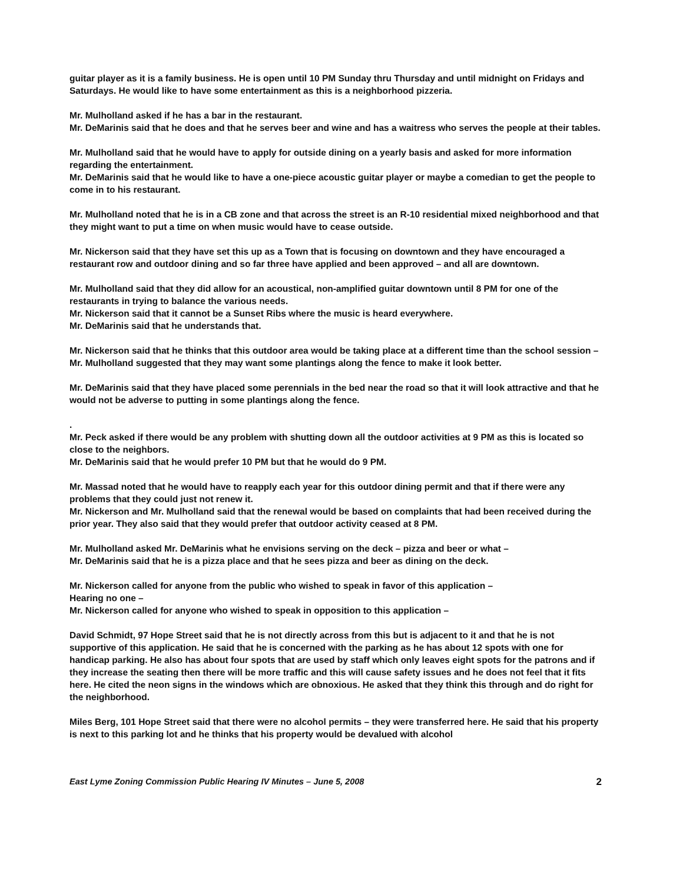guitar player as it is a family business. He is open until 10 PM Sunday thru Thursday and until midnight on Fridays and Saturdays. He would like to have some entertainment as this is a neighborhood pizzeria.
Mr. Mulholland asked if he has a bar in the restaurant.
Mr. DeMarinis said that he does and that he serves beer and wine and has a waitress who serves the people at their tables.
Mr. Mulholland said that he would have to apply for outside dining on a yearly basis and asked for more information regarding the entertainment.
Mr. DeMarinis said that he would like to have a one-piece acoustic guitar player or maybe a comedian to get the people to come in to his restaurant.
Mr. Mulholland noted that he is in a CB zone and that across the street is an R-10 residential mixed neighborhood and that they might want to put a time on when music would have to cease outside.
Mr. Nickerson said that they have set this up as a Town that is focusing on downtown and they have encouraged a restaurant row and outdoor dining and so far three have applied and been approved – and all are downtown.
Mr. Mulholland said that they did allow for an acoustical, non-amplified guitar downtown until 8 PM for one of the restaurants in trying to balance the various needs.
Mr. Nickerson said that it cannot be a Sunset Ribs where the music is heard everywhere.
Mr. DeMarinis said that he understands that.
Mr. Nickerson said that he thinks that this outdoor area would be taking place at a different time than the school session –
Mr. Mulholland suggested that they may want some plantings along the fence to make it look better.
Mr. DeMarinis said that they have placed some perennials in the bed near the road so that it will look attractive and that he would not be adverse to putting in some plantings along the fence.
.
Mr. Peck asked if there would be any problem with shutting down all the outdoor activities at 9 PM as this is located so close to the neighbors.
Mr. DeMarinis said that he would prefer 10 PM but that he would do 9 PM.
Mr. Massad noted that he would have to reapply each year for this outdoor dining permit and that if there were any problems that they could just not renew it.
Mr. Nickerson and Mr. Mulholland said that the renewal would be based on complaints that had been received during the prior year. They also said that they would prefer that outdoor activity ceased at 8 PM.
Mr. Mulholland asked Mr. DeMarinis what he envisions serving on the deck – pizza and beer or what –
Mr. DeMarinis said that he is a pizza place and that he sees pizza and beer as dining on the deck.
Mr. Nickerson called for anyone from the public who wished to speak in favor of this application –
Hearing no one –
Mr. Nickerson called for anyone who wished to speak in opposition to this application –
David Schmidt, 97 Hope Street said that he is not directly across from this but is adjacent to it and that he is not supportive of this application. He said that he is concerned with the parking as he has about 12 spots with one for handicap parking. He also has about four spots that are used by staff which only leaves eight spots for the patrons and if they increase the seating then there will be more traffic and this will cause safety issues and he does not feel that it fits here. He cited the neon signs in the windows which are obnoxious. He asked that they think this through and do right for the neighborhood.
Miles Berg, 101 Hope Street said that there were no alcohol permits – they were transferred here. He said that his property is next to this parking lot and he thinks that his property would be devalued with alcohol
East Lyme Zoning Commission Public Hearing IV Minutes – June 5, 2008 2